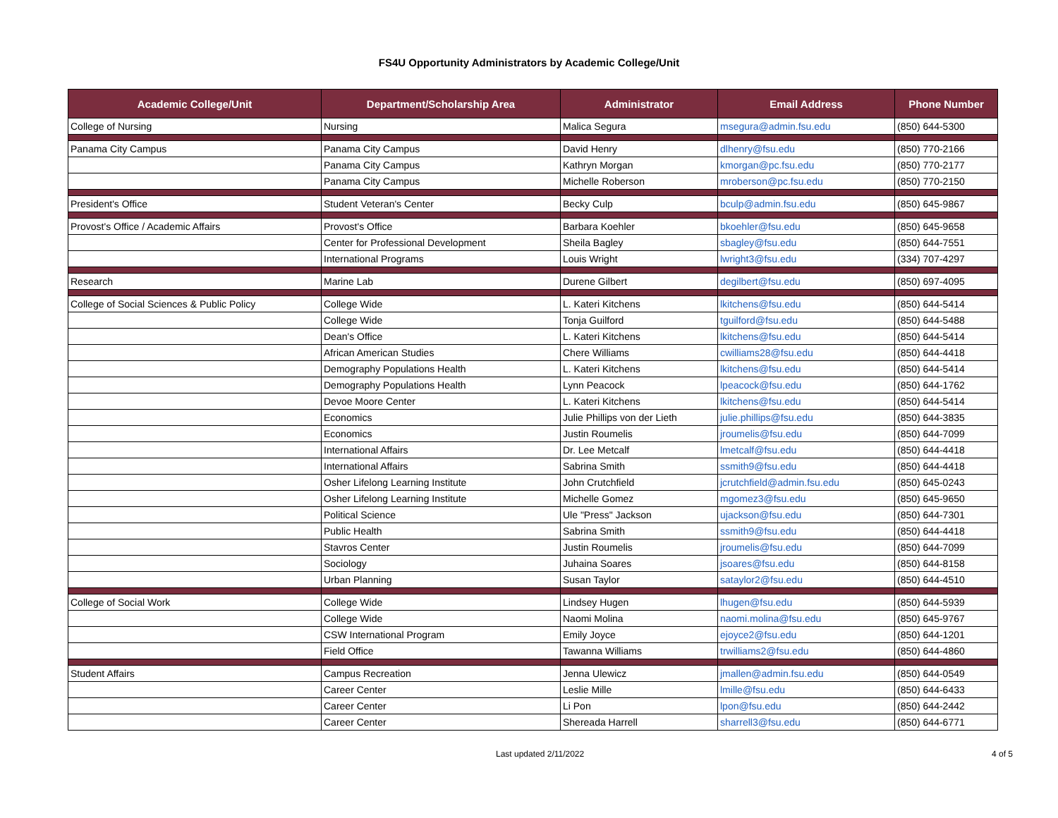FS4U Opportunity Administrators by Academic College/Unit
| Academic College/Unit | Department/Scholarship Area | Administrator | Email Address | Phone Number |
| --- | --- | --- | --- | --- |
| College of Nursing | Nursing | Malica Segura | msegura@admin.fsu.edu | (850) 644-5300 |
| Panama City Campus | Panama City Campus | David Henry | dlhenry@fsu.edu | (850) 770-2166 |
| | Panama City Campus | Kathryn Morgan | kmorgan@pc.fsu.edu | (850) 770-2177 |
| | Panama City Campus | Michelle Roberson | mroberson@pc.fsu.edu | (850) 770-2150 |
| President's Office | Student Veteran's Center | Becky Culp | bculp@admin.fsu.edu | (850) 645-9867 |
| Provost's Office / Academic Affairs | Provost's Office | Barbara Koehler | bkoehler@fsu.edu | (850) 645-9658 |
| | Center for Professional Development | Sheila Bagley | sbagley@fsu.edu | (850) 644-7551 |
| | International Programs | Louis Wright | lwright3@fsu.edu | (334) 707-4297 |
| Research | Marine Lab | Durene Gilbert | degilbert@fsu.edu | (850) 697-4095 |
| College of Social Sciences & Public Policy | College Wide | L. Kateri Kitchens | lkitchens@fsu.edu | (850) 644-5414 |
| | College Wide | Tonja Guilford | tguilford@fsu.edu | (850) 644-5488 |
| | Dean's Office | L. Kateri Kitchens | lkitchens@fsu.edu | (850) 644-5414 |
| | African American Studies | Chere Williams | cwilliams28@fsu.edu | (850) 644-4418 |
| | Demography Populations Health | L. Kateri Kitchens | lkitchens@fsu.edu | (850) 644-5414 |
| | Demography Populations Health | Lynn Peacock | lpeacock@fsu.edu | (850) 644-1762 |
| | Devoe Moore Center | L. Kateri Kitchens | lkitchens@fsu.edu | (850) 644-5414 |
| | Economics | Julie Phillips von der Lieth | julie.phillips@fsu.edu | (850) 644-3835 |
| | Economics | Justin Roumelis | jroumelis@fsu.edu | (850) 644-7099 |
| | International Affairs | Dr. Lee Metcalf | lmetcalf@fsu.edu | (850) 644-4418 |
| | International Affairs | Sabrina Smith | ssmith9@fsu.edu | (850) 644-4418 |
| | Osher Lifelong Learning Institute | John Crutchfield | jcrutchfield@admin.fsu.edu | (850) 645-0243 |
| | Osher Lifelong Learning Institute | Michelle Gomez | mgomez3@fsu.edu | (850) 645-9650 |
| | Political Science | Ule "Press" Jackson | ujackson@fsu.edu | (850) 644-7301 |
| | Public Health | Sabrina Smith | ssmith9@fsu.edu | (850) 644-4418 |
| | Stavros Center | Justin Roumelis | jroumelis@fsu.edu | (850) 644-7099 |
| | Sociology | Juhaina Soares | jsoares@fsu.edu | (850) 644-8158 |
| | Urban Planning | Susan Taylor | sataylor2@fsu.edu | (850) 644-4510 |
| College of Social Work | College Wide | Lindsey Hugen | lhugen@fsu.edu | (850) 644-5939 |
| | College Wide | Naomi Molina | naomi.molina@fsu.edu | (850) 645-9767 |
| | CSW International Program | Emily Joyce | ejoyce2@fsu.edu | (850) 644-1201 |
| | Field Office | Tawanna Williams | trwilliams2@fsu.edu | (850) 644-4860 |
| Student Affairs | Campus Recreation | Jenna Ulewicz | jmallen@admin.fsu.edu | (850) 644-0549 |
| | Career Center | Leslie Mille | lmille@fsu.edu | (850) 644-6433 |
| | Career Center | Li Pon | lpon@fsu.edu | (850) 644-2442 |
| | Career Center | Shereada Harrell | sharrell3@fsu.edu | (850) 644-6771 |
Last updated 2/11/2022 4 of 5